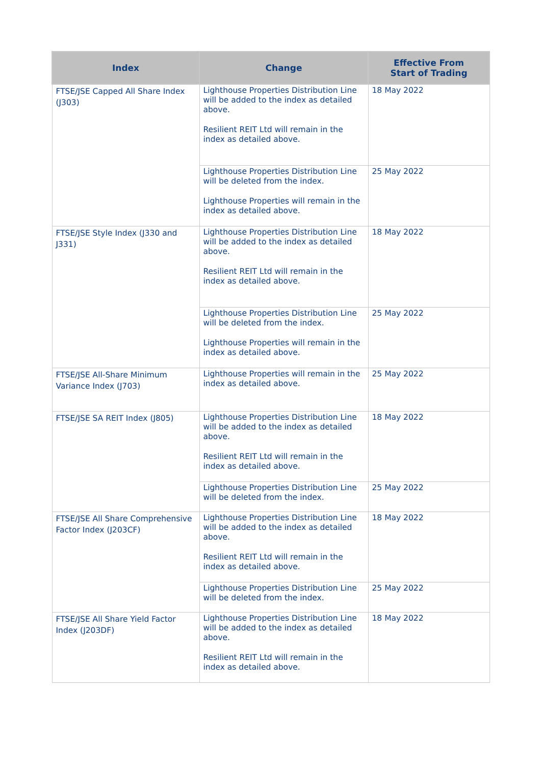| Index | Change | Effective From Start of Trading |
| --- | --- | --- |
| FTSE/JSE Capped All Share Index (J303) | Lighthouse Properties Distribution Line will be added to the index as detailed above. Resilient REIT Ltd will remain in the index as detailed above. | 18 May 2022 |
| | Lighthouse Properties Distribution Line will be deleted from the index. Lighthouse Properties will remain in the index as detailed above. | 25 May 2022 |
| FTSE/JSE Style Index (J330 and J331) | Lighthouse Properties Distribution Line will be added to the index as detailed above. Resilient REIT Ltd will remain in the index as detailed above. | 18 May 2022 |
| | Lighthouse Properties Distribution Line will be deleted from the index. Lighthouse Properties will remain in the index as detailed above. | 25 May 2022 |
| FTSE/JSE All-Share Minimum Variance Index (J703) | Lighthouse Properties will remain in the index as detailed above. | 25 May 2022 |
| FTSE/JSE SA REIT Index (J805) | Lighthouse Properties Distribution Line will be added to the index as detailed above. Resilient REIT Ltd will remain in the index as detailed above. | 18 May 2022 |
| | Lighthouse Properties Distribution Line will be deleted from the index. | 25 May 2022 |
| FTSE/JSE All Share Comprehensive Factor Index (J203CF) | Lighthouse Properties Distribution Line will be added to the index as detailed above. Resilient REIT Ltd will remain in the index as detailed above. | 18 May 2022 |
| | Lighthouse Properties Distribution Line will be deleted from the index. | 25 May 2022 |
| FTSE/JSE All Share Yield Factor Index (J203DF) | Lighthouse Properties Distribution Line will be added to the index as detailed above. Resilient REIT Ltd will remain in the index as detailed above. | 18 May 2022 |